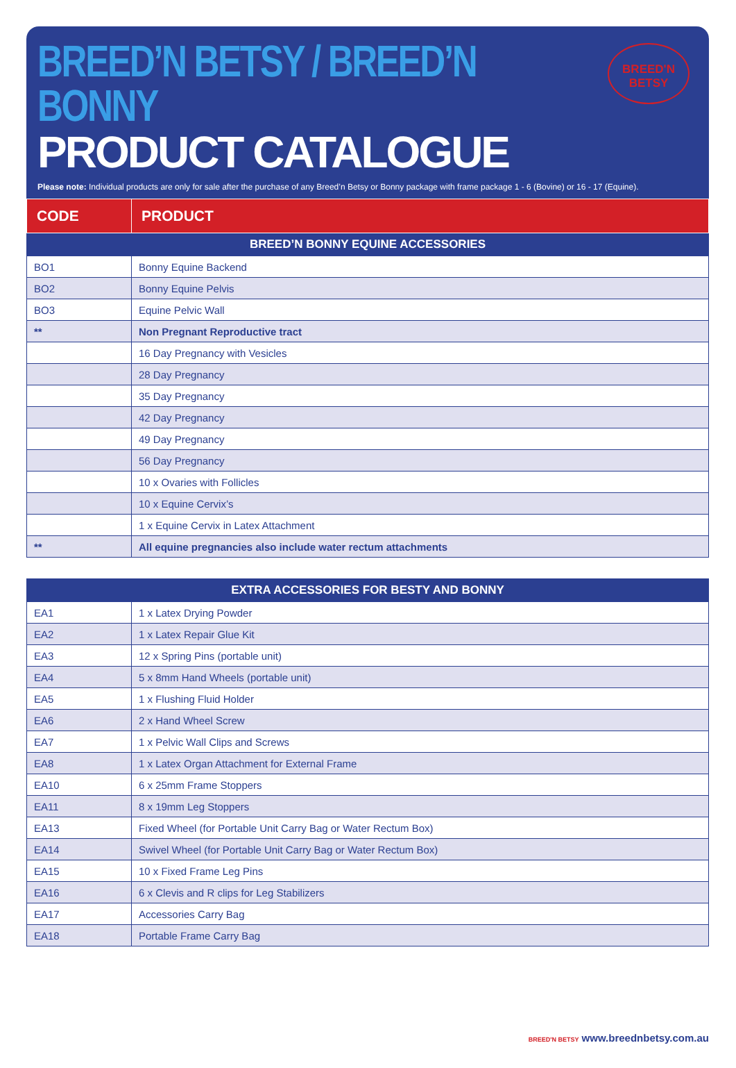BREED’N BETSY / BREED’N BONNY
PRODUCT CATALOGUE
Please note: Individual products are only for sale after the purchase of any Breed’n Betsy or Bonny package with frame package 1 - 6 (Bovine) or 16 - 17 (Equine).
BREED'N
BETSY
| CODE | PRODUCT |
| --- | --- |
| BREED’N BONNY EQUINE ACCESSORIES | |
| BO1 | Bonny Equine Backend |
| BO2 | Bonny Equine Pelvis |
| BO3 | Equine Pelvic Wall |
| ** | Non Pregnant Reproductive tract |
| | 16 Day Pregnancy with Vesicles |
| | 28 Day Pregnancy |
| | 35 Day Pregnancy |
| | 42 Day Pregnancy |
| | 49 Day Pregnancy |
| | 56 Day Pregnancy |
| | 10 x Ovaries with Follicles |
| | 10 x Equine Cervix’s |
| | 1 x Equine Cervix in Latex Attachment |
| ** | All equine pregnancies also include water rectum attachments |
| EXTRA ACCESSORIES FOR BESTY AND BONNY | |
| EA1 | 1 x Latex Drying Powder |
| EA2 | 1 x Latex Repair Glue Kit |
| EA3 | 12 x Spring Pins (portable unit) |
| EA4 | 5 x 8mm Hand Wheels (portable unit) |
| EA5 | 1 x Flushing Fluid Holder |
| EA6 | 2 x Hand Wheel Screw |
| EA7 | 1 x Pelvic Wall Clips and Screws |
| EA8 | 1 x Latex Organ Attachment for External Frame |
| EA10 | 6 x 25mm Frame Stoppers |
| EA11 | 8 x 19mm Leg Stoppers |
| EA13 | Fixed Wheel (for Portable Unit Carry Bag or Water Rectum Box) |
| EA14 | Swivel Wheel (for Portable Unit Carry Bag or Water Rectum Box) |
| EA15 | 10 x Fixed Frame Leg Pins |
| EA16 | 6 x Clevis and R clips for Leg Stabilizers |
| EA17 | Accessories Carry Bag |
| EA18 | Portable Frame Carry Bag |
BREED'N BETSY www.breednbetsy.com.au